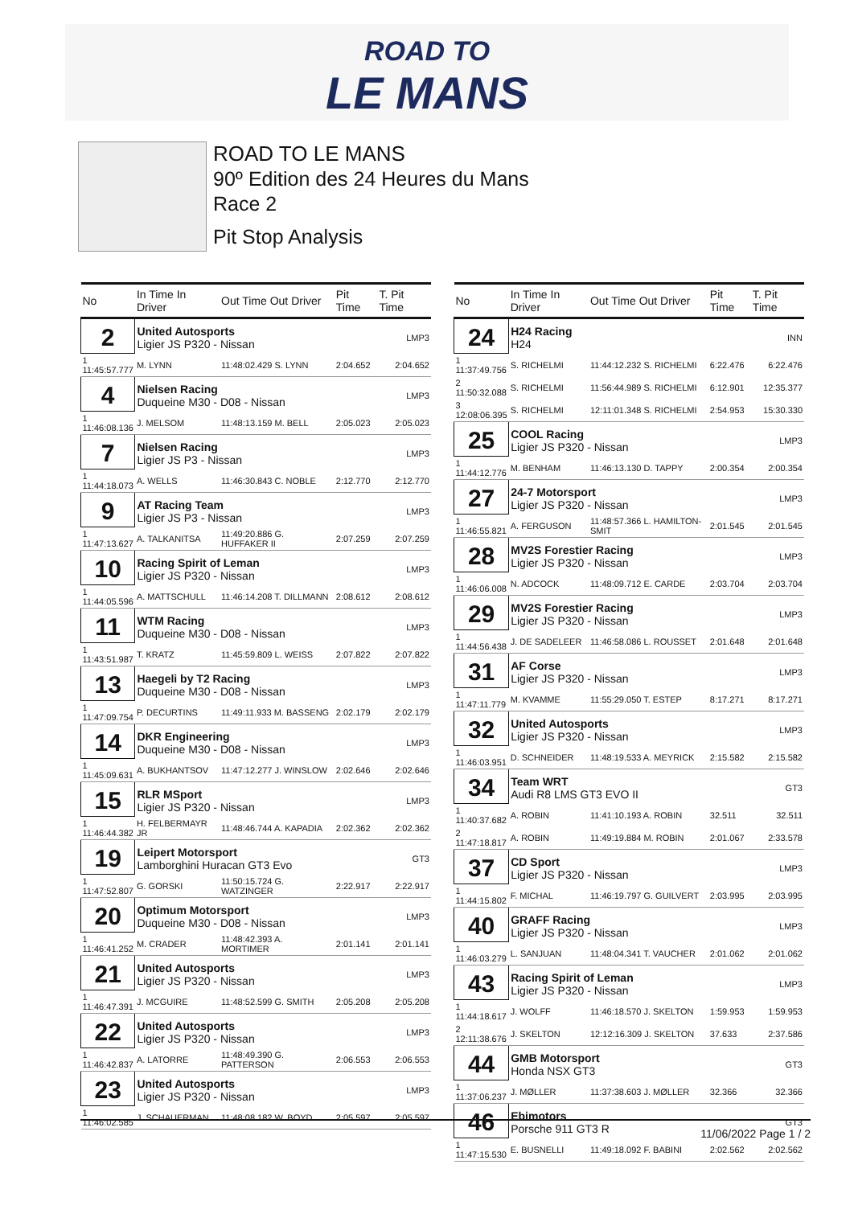ROAD TO
LE MANS
ROAD TO LE MANS
90º Edition des 24 Heures du Mans
Race 2
Pit Stop Analysis
| No | In Time In Driver | Out Time Out Driver | Pit Time | T. Pit Time |
| --- | --- | --- | --- | --- |
| 2 | United Autosports Ligier JS P320 - Nissan | | | LMP3 |
| 1 11:45:57.777 | M. LYNN | 11:48:02.429 S. LYNN | 2:04.652 | 2:04.652 |
| 4 | Nielsen Racing Duqueine M30 - D08 - Nissan | | | LMP3 |
| 1 11:46:08.136 | J. MELSOM | 11:48:13.159 M. BELL | 2:05.023 | 2:05.023 |
| 7 | Nielsen Racing Ligier JS P3 - Nissan | | | LMP3 |
| 1 11:44:18.073 | A. WELLS | 11:46:30.843 C. NOBLE | 2:12.770 | 2:12.770 |
| 9 | AT Racing Team Ligier JS P3 - Nissan | | | LMP3 |
| 1 11:47:13.627 | A. TALKANITSA | 11:49:20.886 G. HUFFAKER II | 2:07.259 | 2:07.259 |
| 10 | Racing Spirit of Leman Ligier JS P320 - Nissan | | | LMP3 |
| 1 11:44:05.596 | A. MATTSCHULL | 11:46:14.208 T. DILLMANN | 2:08.612 | 2:08.612 |
| 11 | WTM Racing Duqueine M30 - D08 - Nissan | | | LMP3 |
| 1 11:43:51.987 | T. KRATZ | 11:45:59.809 L. WEISS | 2:07.822 | 2:07.822 |
| 13 | Haegeli by T2 Racing Duqueine M30 - D08 - Nissan | | | LMP3 |
| 1 11:47:09.754 | P. DECURTINS | 11:49:11.933 M. BASSENG | 2:02.179 | 2:02.179 |
| 14 | DKR Engineering Duqueine M30 - D08 - Nissan | | | LMP3 |
| 1 11:45:09.631 | A. BUKHANTSOV | 11:47:12.277 J. WINSLOW | 2:02.646 | 2:02.646 |
| 15 | RLR MSport Ligier JS P320 - Nissan | | | LMP3 |
| 1 11:46:44.382 | H. FELBERMAYR JR | 11:48:46.744 A. KAPADIA | 2:02.362 | 2:02.362 |
| 19 | Leipert Motorsport Lamborghini Huracan GT3 Evo | | | GT3 |
| 1 11:47:52.807 | G. GORSKI | 11:50:15.724 G. WATZINGER | 2:22.917 | 2:22.917 |
| 20 | Optimum Motorsport Duqueine M30 - D08 - Nissan | | | LMP3 |
| 1 11:46:41.252 | M. CRADER | 11:48:42.393 A. MORTIMER | 2:01.141 | 2:01.141 |
| 21 | United Autosports Ligier JS P320 - Nissan | | | LMP3 |
| 1 11:46:47.391 | J. MCGUIRE | 11:48:52.599 G. SMITH | 2:05.208 | 2:05.208 |
| 22 | United Autosports Ligier JS P320 - Nissan | | | LMP3 |
| 1 11:46:42.837 | A. LATORRE | 11:48:49.390 G. PATTERSON | 2:06.553 | 2:06.553 |
| 23 | United Autosports Ligier JS P320 - Nissan | | | LMP3 |
| 1 11:46:02.585 | J. SCHAUERMAN | 11:48:08.182 W. BOYD | 2:05.597 | 2:05.597 |
| No | In Time In Driver | Out Time Out Driver | Pit Time | T. Pit Time |
| --- | --- | --- | --- | --- |
| 24 | H24 Racing H24 | | | INN |
| 1 11:37:49.756 | S. RICHELMI | 11:44:12.232 S. RICHELMI | 6:22.476 | 6:22.476 |
| 2 11:50:32.088 | S. RICHELMI | 11:56:44.989 S. RICHELMI | 6:12.901 | 12:35.377 |
| 3 12:08:06.395 | S. RICHELMI | 12:11:01.348 S. RICHELMI | 2:54.953 | 15:30.330 |
| 25 | COOL Racing Ligier JS P320 - Nissan | | | LMP3 |
| 1 11:44:12.776 | M. BENHAM | 11:46:13.130 D. TAPPY | 2:00.354 | 2:00.354 |
| 27 | 24-7 Motorsport Ligier JS P320 - Nissan | | | LMP3 |
| 1 11:46:55.821 | A. FERGUSON | 11:48:57.366 L. HAMILTON-SMIT | 2:01.545 | 2:01.545 |
| 28 | MV2S Forestier Racing Ligier JS P320 - Nissan | | | LMP3 |
| 1 11:46:06.008 | N. ADCOCK | 11:48:09.712 E. CARDE | 2:03.704 | 2:03.704 |
| 29 | MV2S Forestier Racing Ligier JS P320 - Nissan | | | LMP3 |
| 1 11:44:56.438 | J. DE SADELEER | 11:46:58.086 L. ROUSSET | 2:01.648 | 2:01.648 |
| 31 | AF Corse Ligier JS P320 - Nissan | | | LMP3 |
| 1 11:47:11.779 | M. KVAMME | 11:55:29.050 T. ESTEP | 8:17.271 | 8:17.271 |
| 32 | United Autosports Ligier JS P320 - Nissan | | | LMP3 |
| 1 11:46:03.951 | D. SCHNEIDER | 11:48:19.533 A. MEYRICK | 2:15.582 | 2:15.582 |
| 34 | Team WRT Audi R8 LMS GT3 EVO II | | | GT3 |
| 1 11:40:37.682 | A. ROBIN | 11:41:10.193 A. ROBIN | 32.511 | 32.511 |
| 2 11:47:18.817 | A. ROBIN | 11:49:19.884 M. ROBIN | 2:01.067 | 2:33.578 |
| 37 | CD Sport Ligier JS P320 - Nissan | | | LMP3 |
| 1 11:44:15.802 | F. MICHAL | 11:46:19.797 G. GUILVERT | 2:03.995 | 2:03.995 |
| 40 | GRAFF Racing Ligier JS P320 - Nissan | | | LMP3 |
| 1 11:46:03.279 | L. SANJUAN | 11:48:04.341 T. VAUCHER | 2:01.062 | 2:01.062 |
| 43 | Racing Spirit of Leman Ligier JS P320 - Nissan | | | LMP3 |
| 1 11:44:18.617 | J. WOLFF | 11:46:18.570 J. SKELTON | 1:59.953 | 1:59.953 |
| 2 12:11:38.676 | J. SKELTON | 12:12:16.309 J. SKELTON | 37.633 | 2:37.586 |
| 44 | GMB Motorsport Honda NSX GT3 | | | GT3 |
| 1 11:37:06.237 | J. MØLLER | 11:37:38.603 J. MØLLER | 32.366 | 32.366 |
| 46 | Ebimotors Porsche 911 GT3 R | | | GT3 |
| 1 11:47:15.530 | E. BUSNELLI | 11:49:18.092 F. BABINI | 2:02.562 | 2:02.562 |
11/06/2022 Page 1 / 2